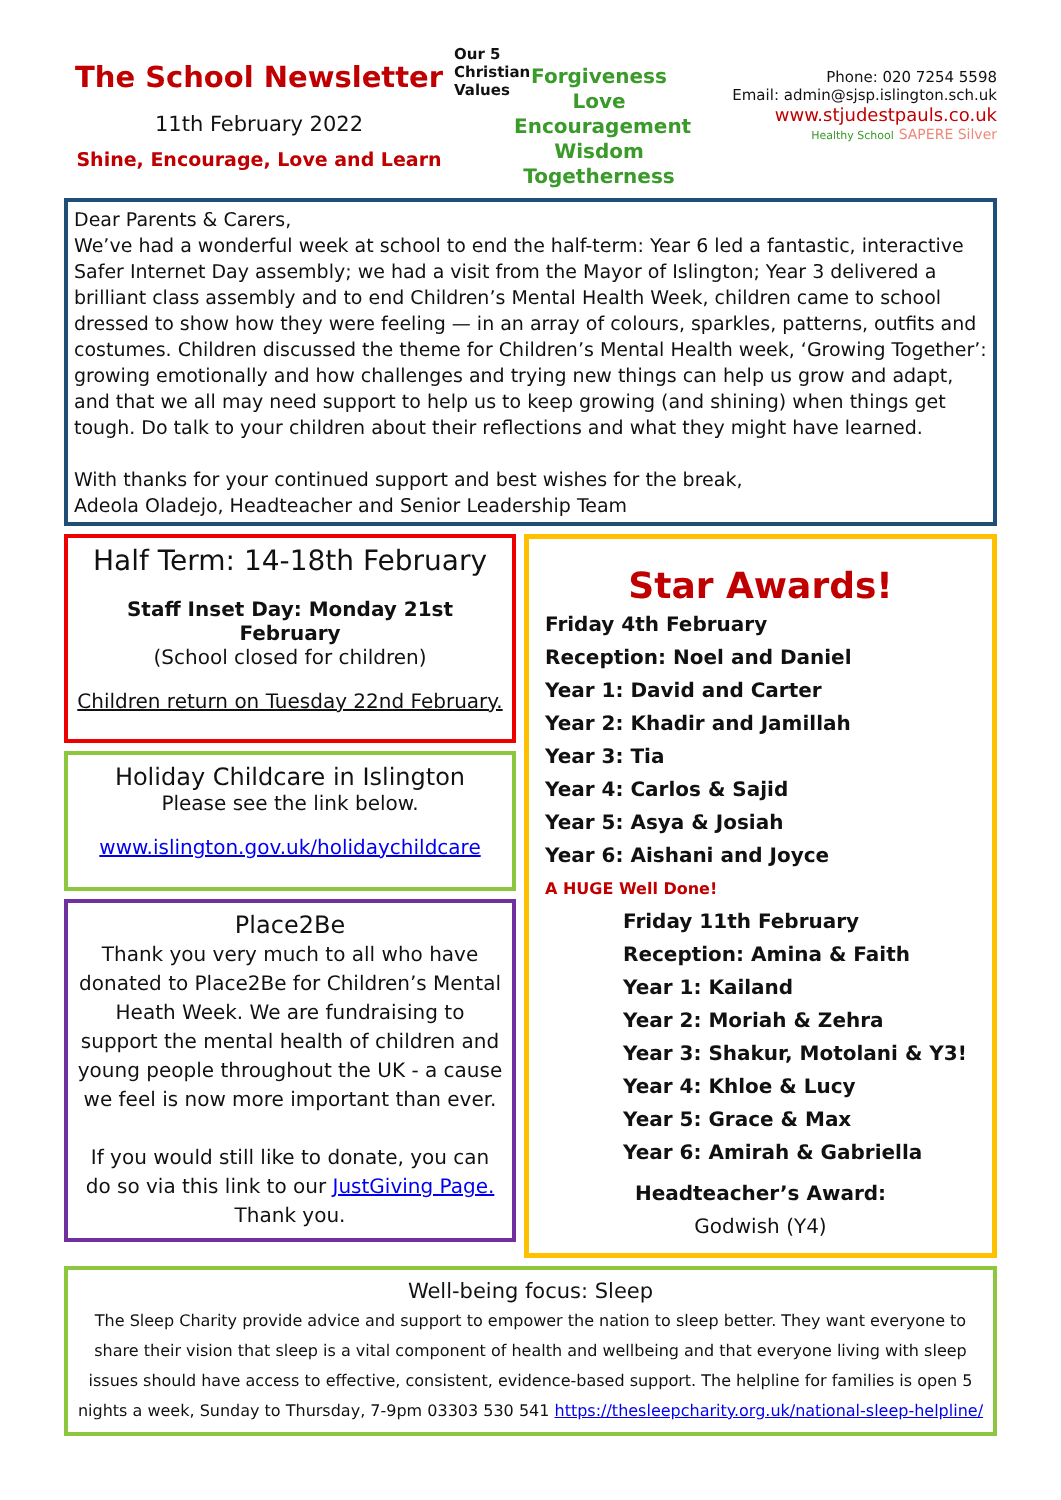The School Newsletter
11th February 2022
Shine, Encourage, Love and Learn
Our 5 Christian Values
Forgiveness
Love
Encouragement
Wisdom
Togetherness
Phone: 020 7254 5598
Email: admin@sjsp.islington.sch.uk
www.stjudestpauls.co.uk
Healthy School SAPERE Silver
Dear Parents & Carers,
We’ve had a wonderful week at school to end the half-term: Year 6 led a fantastic, interactive Safer Internet Day assembly; we had a visit from the Mayor of Islington; Year 3 delivered a brilliant class assembly and to end Children’s Mental Health Week, children came to school dressed to show how they were feeling — in an array of colours, sparkles, patterns, outfits and costumes. Children discussed the theme for Children’s Mental Health week, ‘Growing Together’: growing emotionally and how challenges and trying new things can help us grow and adapt, and that we all may need support to help us to keep growing (and shining) when things get tough. Do talk to your children about their reflections and what they might have learned.
With thanks for your continued support and best wishes for the break,
Adeola Oladejo, Headteacher and Senior Leadership Team
Half Term: 14-18th February
Staff Inset Day: Monday 21st February
(School closed for children)
Children return on Tuesday 22nd February.
Holiday Childcare in Islington
Please see the link below.
www.islington.gov.uk/holidaychildcare
Place2Be
Thank you very much to all who have donated to Place2Be for Children’s Mental Heath Week. We are fundraising to support the mental health of children and young people throughout the UK - a cause we feel is now more important than ever.
If you would still like to donate, you can do so via this link to our JustGiving Page.
Thank you.
Star Awards!
Friday 4th February
Reception: Noel and Daniel
Year 1: David and Carter
Year 2: Khadir and Jamillah
Year 3: Tia
Year 4: Carlos & Sajid
Year 5: Asya & Josiah
Year 6: Aishani and Joyce
A HUGE Well Done!
Friday 11th February
Reception: Amina & Faith
Year 1: Kailand
Year 2: Moriah & Zehra
Year 3: Shakur, Motolani & Y3!
Year 4: Khloe & Lucy
Year 5: Grace & Max
Year 6: Amirah & Gabriella
Headteacher’s Award:
Godwish (Y4)
Well-being focus: Sleep
The Sleep Charity provide advice and support to empower the nation to sleep better. They want everyone to share their vision that sleep is a vital component of health and wellbeing and that everyone living with sleep issues should have access to effective, consistent, evidence-based support. The helpline for families is open 5 nights a week, Sunday to Thursday, 7-9pm 03303 530 541 https://thesleepcharity.org.uk/national-sleep-helpline/